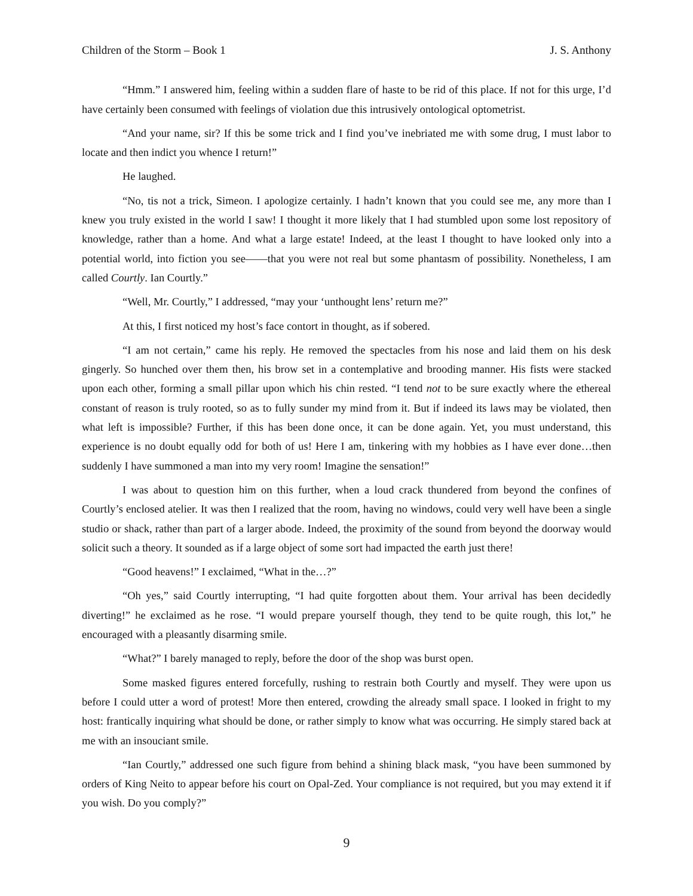Children of the Storm – Book 1 J. S. Anthony
“Hmm.” I answered him, feeling within a sudden flare of haste to be rid of this place. If not for this urge, I’d have certainly been consumed with feelings of violation due this intrusively ontological optometrist.
“And your name, sir? If this be some trick and I find you’ve inebriated me with some drug, I must labor to locate and then indict you whence I return!”
He laughed.
“No, tis not a trick, Simeon. I apologize certainly. I hadn’t known that you could see me, any more than I knew you truly existed in the world I saw! I thought it more likely that I had stumbled upon some lost repository of knowledge, rather than a home. And what a large estate! Indeed, at the least I thought to have looked only into a potential world, into fiction you see——that you were not real but some phantasm of possibility. Nonetheless, I am called Courtly. Ian Courtly.”
“Well, Mr. Courtly,” I addressed, “may your ‘unthought lens’ return me?”
At this, I first noticed my host’s face contort in thought, as if sobered.
“I am not certain,” came his reply. He removed the spectacles from his nose and laid them on his desk gingerly. So hunched over them then, his brow set in a contemplative and brooding manner. His fists were stacked upon each other, forming a small pillar upon which his chin rested. “I tend not to be sure exactly where the ethereal constant of reason is truly rooted, so as to fully sunder my mind from it. But if indeed its laws may be violated, then what left is impossible? Further, if this has been done once, it can be done again. Yet, you must understand, this experience is no doubt equally odd for both of us! Here I am, tinkering with my hobbies as I have ever done…then suddenly I have summoned a man into my very room! Imagine the sensation!”
I was about to question him on this further, when a loud crack thundered from beyond the confines of Courtly’s enclosed atelier. It was then I realized that the room, having no windows, could very well have been a single studio or shack, rather than part of a larger abode. Indeed, the proximity of the sound from beyond the doorway would solicit such a theory. It sounded as if a large object of some sort had impacted the earth just there!
“Good heavens!” I exclaimed, “What in the…?”
“Oh yes,” said Courtly interrupting, “I had quite forgotten about them. Your arrival has been decidedly diverting!” he exclaimed as he rose. “I would prepare yourself though, they tend to be quite rough, this lot,” he encouraged with a pleasantly disarming smile.
“What?” I barely managed to reply, before the door of the shop was burst open.
Some masked figures entered forcefully, rushing to restrain both Courtly and myself. They were upon us before I could utter a word of protest! More then entered, crowding the already small space. I looked in fright to my host: frantically inquiring what should be done, or rather simply to know what was occurring. He simply stared back at me with an insouciant smile.
“Ian Courtly,” addressed one such figure from behind a shining black mask, “you have been summoned by orders of King Neito to appear before his court on Opal-Zed. Your compliance is not required, but you may extend it if you wish. Do you comply?”
9